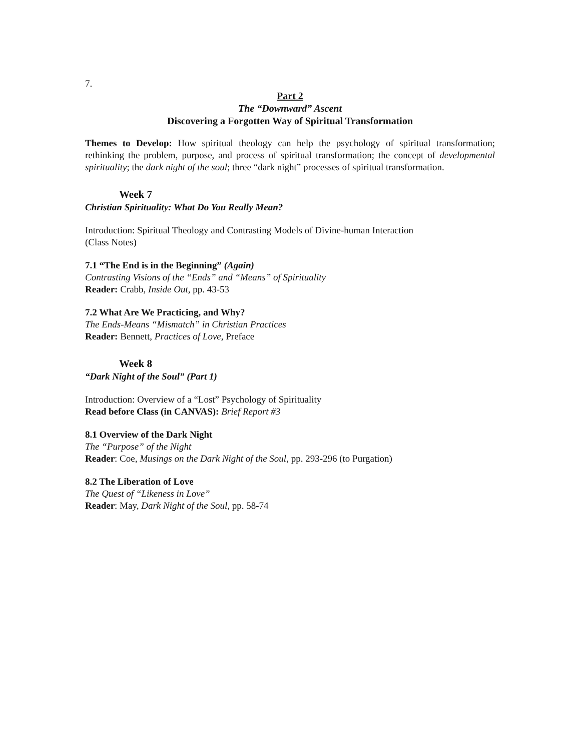7.
Part 2
The “Downward” Ascent
Discovering a Forgotten Way of Spiritual Transformation
Themes to Develop: How spiritual theology can help the psychology of spiritual transformation; rethinking the problem, purpose, and process of spiritual transformation; the concept of developmental spirituality; the dark night of the soul; three “dark night” processes of spiritual transformation.
Week 7
Christian Spirituality: What Do You Really Mean?
Introduction: Spiritual Theology and Contrasting Models of Divine-human Interaction
(Class Notes)
7.1 “The End is in the Beginning” (Again)
Contrasting Visions of the “Ends” and “Means” of Spirituality
Reader: Crabb, Inside Out, pp. 43-53
7.2 What Are We Practicing, and Why?
The Ends-Means “Mismatch” in Christian Practices
Reader: Bennett, Practices of Love, Preface
Week 8
“Dark Night of the Soul” (Part 1)
Introduction: Overview of a “Lost” Psychology of Spirituality
Read before Class (in CANVAS): Brief Report #3
8.1 Overview of the Dark Night
The “Purpose” of the Night
Reader: Coe, Musings on the Dark Night of the Soul, pp. 293-296 (to Purgation)
8.2 The Liberation of Love
The Quest of “Likeness in Love”
Reader: May, Dark Night of the Soul, pp. 58-74